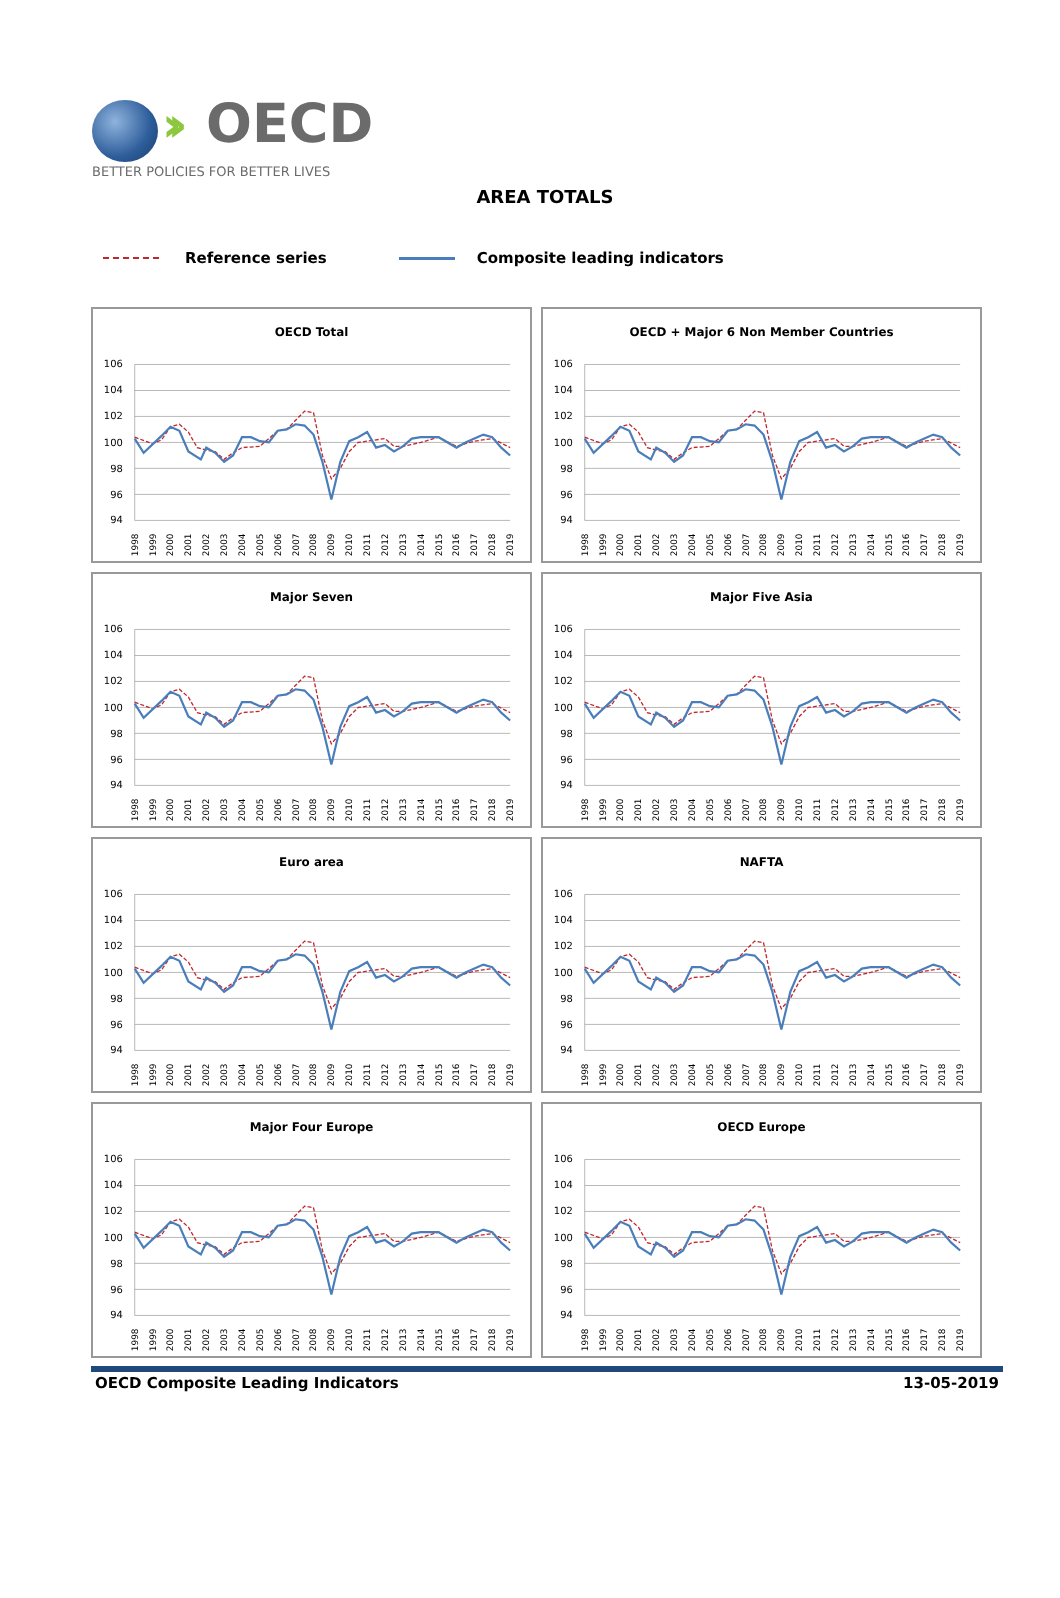›› OECD
BETTER POLICIES FOR BETTER LIVES
AREA TOTALS
Reference series Composite leading indicators
OECD Total
106
104
102
100
98
96
94
1998
1999
2000
2001
2002
2003
2004
2005
2006
2007
2008
2009
2010
2011
2012
2013
2014
2015
2016
2017
2018
2019
OECD + Major 6 Non Member Countries
106
104
102
100
98
96
94
1998
1999
2000
2001
2002
2003
2004
2005
2006
2007
2008
2009
2010
2011
2012
2013
2014
2015
2016
2017
2018
2019
Major Seven
106
104
102
100
98
96
94
1998
1999
2000
2001
2002
2003
2004
2005
2006
2007
2008
2009
2010
2011
2012
2013
2014
2015
2016
2017
2018
2019
Major Five Asia
106
104
102
100
98
96
94
1998
1999
2000
2001
2002
2003
2004
2005
2006
2007
2008
2009
2010
2011
2012
2013
2014
2015
2016
2017
2018
2019
Euro area
106
104
102
100
98
96
94
1998
1999
2000
2001
2002
2003
2004
2005
2006
2007
2008
2009
2010
2011
2012
2013
2014
2015
2016
2017
2018
2019
NAFTA
106
104
102
100
98
96
94
1998
1999
2000
2001
2002
2003
2004
2005
2006
2007
2008
2009
2010
2011
2012
2013
2014
2015
2016
2017
2018
2019
Major Four Europe
106
104
102
100
98
96
94
1998
1999
2000
2001
2002
2003
2004
2005
2006
2007
2008
2009
2010
2011
2012
2013
2014
2015
2016
2017
2018
2019
OECD Europe
106
104
102
100
98
96
94
1998
1999
2000
2001
2002
2003
2004
2005
2006
2007
2008
2009
2010
2011
2012
2013
2014
2015
2016
2017
2018
2019
OECD Composite Leading Indicators 13-05-2019